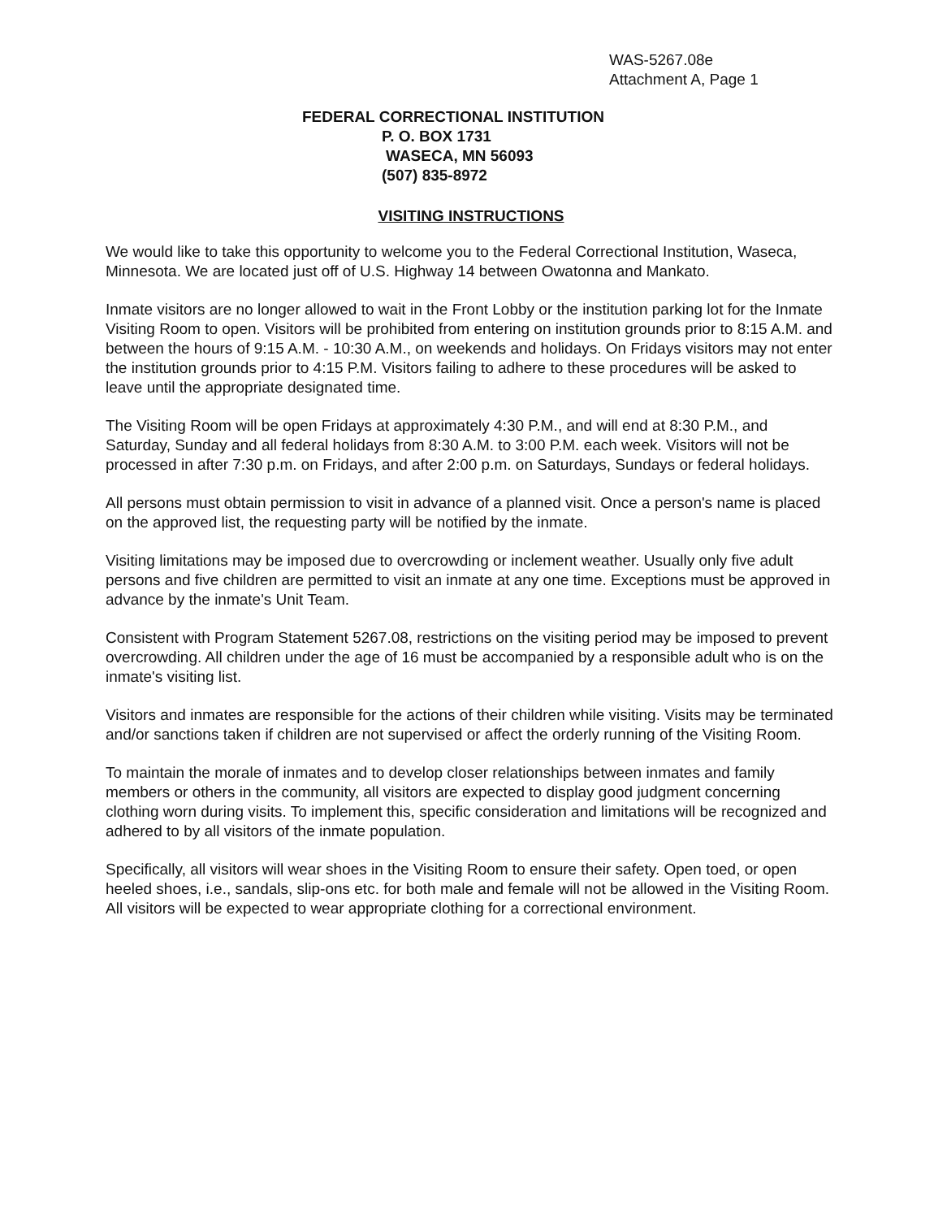WAS-5267.08e
Attachment A, Page 1
FEDERAL CORRECTIONAL INSTITUTION
P. O. BOX 1731
WASECA, MN 56093
(507) 835-8972
VISITING INSTRUCTIONS
We would like to take this opportunity to welcome you to the Federal Correctional Institution, Waseca, Minnesota. We are located just off of U.S. Highway 14 between Owatonna and Mankato.
Inmate visitors are no longer allowed to wait in the Front Lobby or the institution parking lot for the Inmate Visiting Room to open. Visitors will be prohibited from entering on institution grounds prior to 8:15 A.M. and between the hours of 9:15 A.M. - 10:30 A.M., on weekends and holidays. On Fridays visitors may not enter the institution grounds prior to 4:15 P.M. Visitors failing to adhere to these procedures will be asked to leave until the appropriate designated time.
The Visiting Room will be open Fridays at approximately 4:30 P.M., and will end at 8:30 P.M., and Saturday, Sunday and all federal holidays from 8:30 A.M. to 3:00 P.M. each week. Visitors will not be processed in after 7:30 p.m. on Fridays, and after 2:00 p.m. on Saturdays, Sundays or federal holidays.
All persons must obtain permission to visit in advance of a planned visit. Once a person's name is placed on the approved list, the requesting party will be notified by the inmate.
Visiting limitations may be imposed due to overcrowding or inclement weather. Usually only five adult persons and five children are permitted to visit an inmate at any one time. Exceptions must be approved in advance by the inmate's Unit Team.
Consistent with Program Statement 5267.08, restrictions on the visiting period may be imposed to prevent overcrowding. All children under the age of 16 must be accompanied by a responsible adult who is on the inmate's visiting list.
Visitors and inmates are responsible for the actions of their children while visiting. Visits may be terminated and/or sanctions taken if children are not supervised or affect the orderly running of the Visiting Room.
To maintain the morale of inmates and to develop closer relationships between inmates and family members or others in the community, all visitors are expected to display good judgment concerning clothing worn during visits. To implement this, specific consideration and limitations will be recognized and adhered to by all visitors of the inmate population.
Specifically, all visitors will wear shoes in the Visiting Room to ensure their safety. Open toed, or open heeled shoes, i.e., sandals, slip-ons etc. for both male and female will not be allowed in the Visiting Room. All visitors will be expected to wear appropriate clothing for a correctional environment.